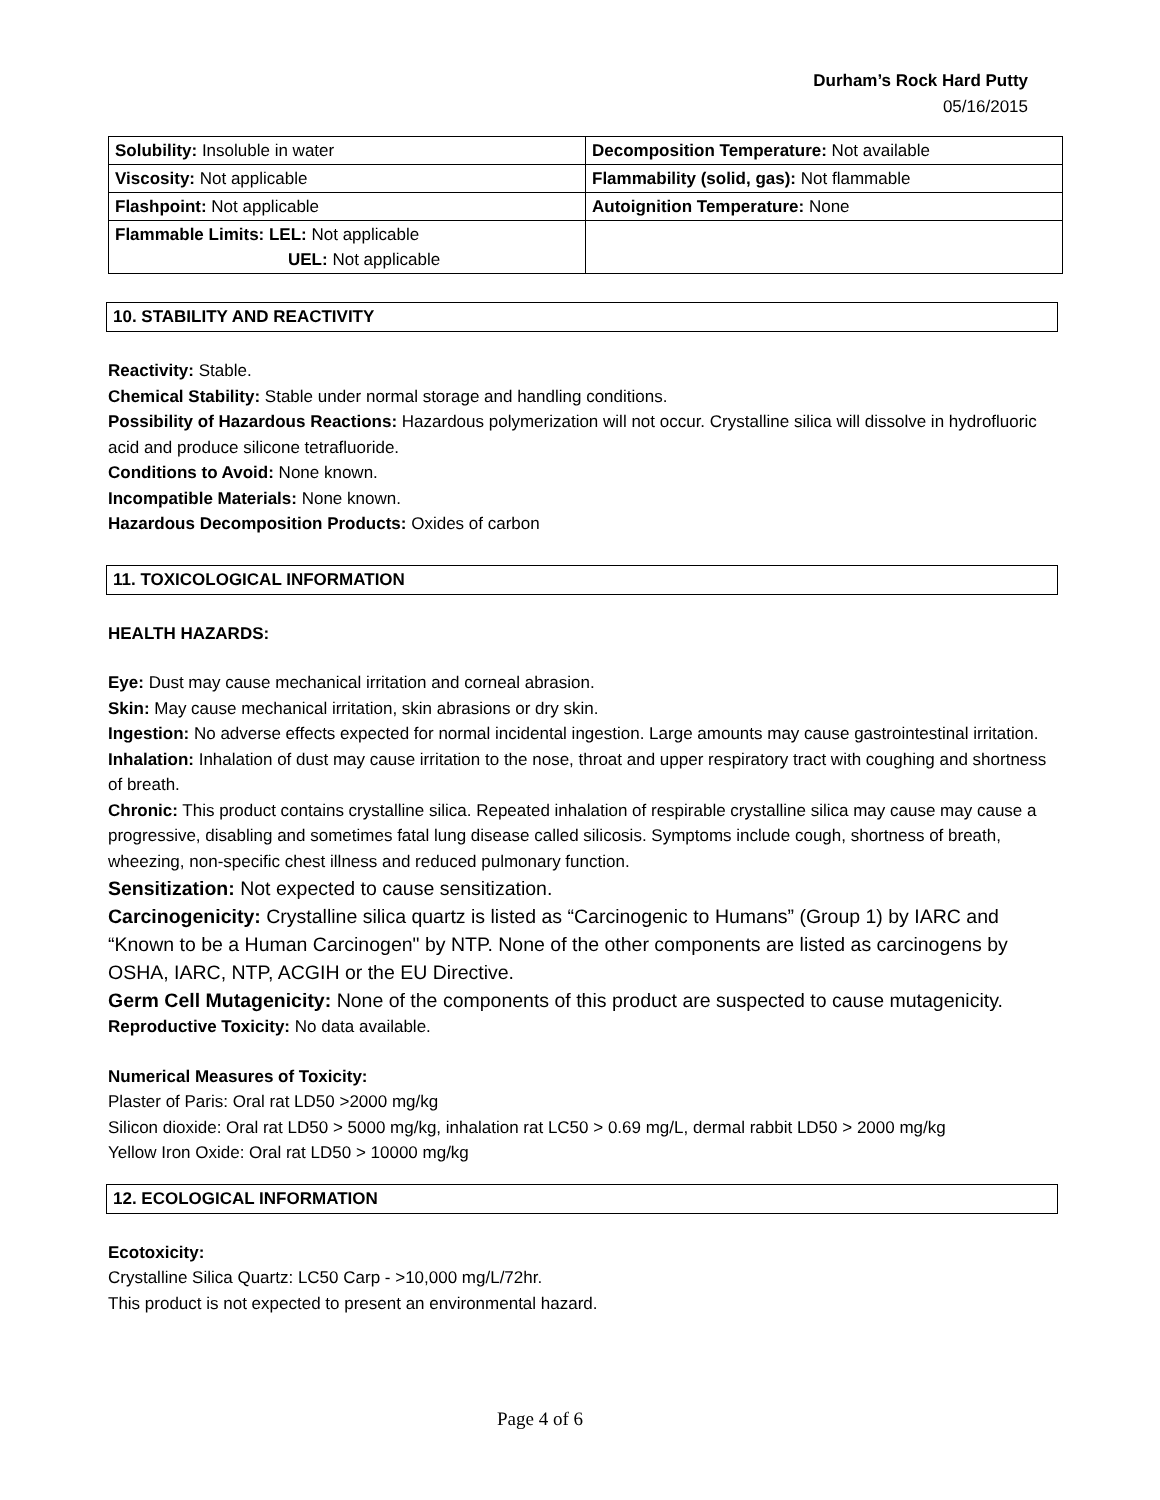Durham’s Rock Hard Putty
05/16/2015
| Solubility: Insoluble in water | Decomposition Temperature: Not available |
| Viscosity: Not applicable | Flammability (solid, gas): Not flammable |
| Flashpoint: Not applicable | Autoignition Temperature: None |
| Flammable Limits: LEL: Not applicable UEL: Not applicable | |
10. STABILITY AND REACTIVITY
Reactivity: Stable.
Chemical Stability: Stable under normal storage and handling conditions.
Possibility of Hazardous Reactions: Hazardous polymerization will not occur. Crystalline silica will dissolve in hydrofluoric acid and produce silicone tetrafluoride.
Conditions to Avoid: None known.
Incompatible Materials: None known.
Hazardous Decomposition Products: Oxides of carbon
11. TOXICOLOGICAL INFORMATION
HEALTH HAZARDS:
Eye: Dust may cause mechanical irritation and corneal abrasion.
Skin: May cause mechanical irritation, skin abrasions or dry skin.
Ingestion: No adverse effects expected for normal incidental ingestion. Large amounts may cause gastrointestinal irritation.
Inhalation: Inhalation of dust may cause irritation to the nose, throat and upper respiratory tract with coughing and shortness of breath.
Chronic: This product contains crystalline silica. Repeated inhalation of respirable crystalline silica may cause may cause a progressive, disabling and sometimes fatal lung disease called silicosis. Symptoms include cough, shortness of breath, wheezing, non-specific chest illness and reduced pulmonary function.
Sensitization: Not expected to cause sensitization.
Carcinogenicity: Crystalline silica quartz is listed as “Carcinogenic to Humans” (Group 1) by IARC and “Known to be a Human Carcinogen" by NTP. None of the other components are listed as carcinogens by OSHA, IARC, NTP, ACGIH or the EU Directive.
Germ Cell Mutagenicity: None of the components of this product are suspected to cause mutagenicity.
Reproductive Toxicity: No data available.
Numerical Measures of Toxicity:
Plaster of Paris: Oral rat LD50 >2000 mg/kg
Silicon dioxide: Oral rat LD50 > 5000 mg/kg, inhalation rat LC50 > 0.69 mg/L, dermal rabbit LD50 > 2000 mg/kg
Yellow Iron Oxide: Oral rat LD50 > 10000 mg/kg
12. ECOLOGICAL INFORMATION
Ecotoxicity:
Crystalline Silica Quartz: LC50 Carp - >10,000 mg/L/72hr.
This product is not expected to present an environmental hazard.
Page 4 of 6